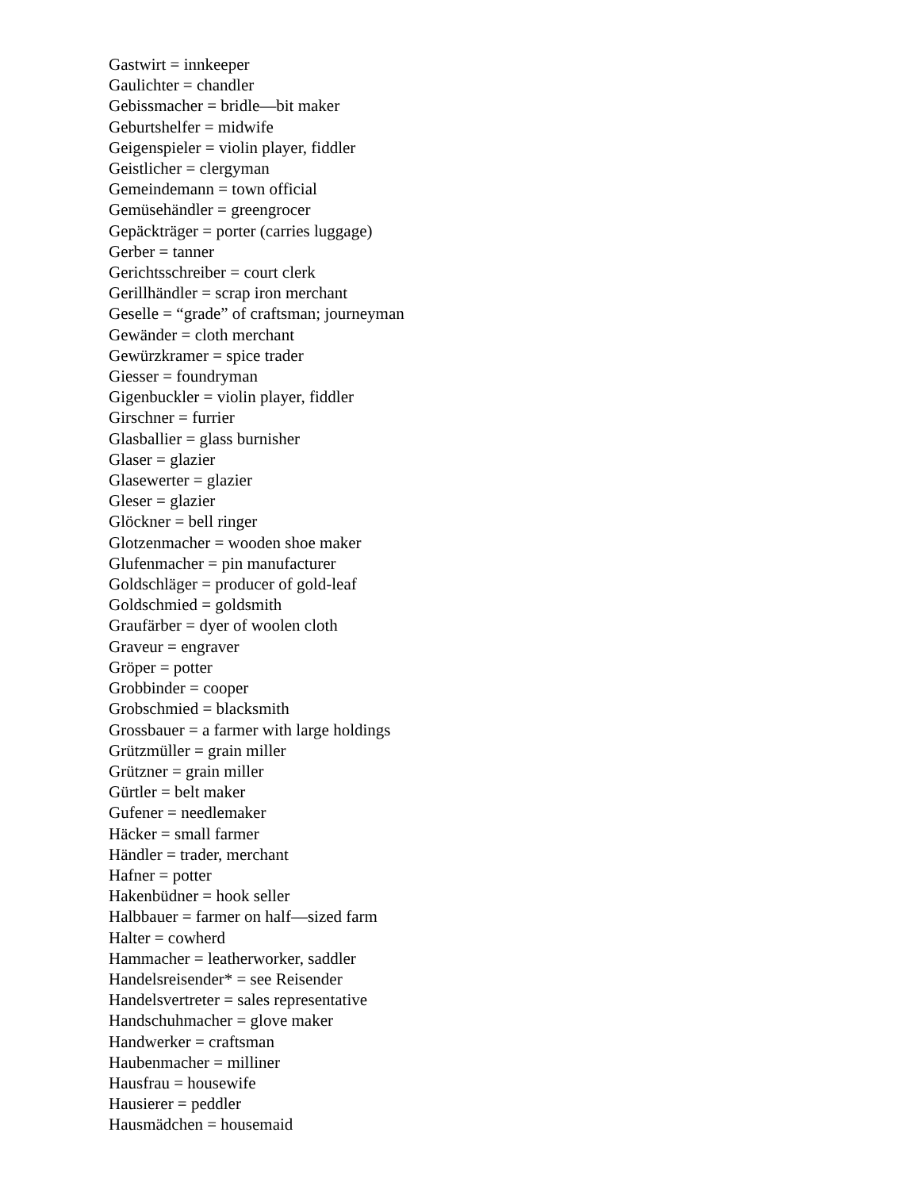Gastwirt = innkeeper
Gaulichter = chandler
Gebissmacher = bridle—bit maker
Geburtshelfer = midwife
Geigenspieler = violin player, fiddler
Geistlicher = clergyman
Gemeindemann = town official
Gemüsehändler = greengrocer
Gepäckträger = porter (carries luggage)
Gerber = tanner
Gerichtsschreiber = court clerk
Gerillhändler = scrap iron merchant
Geselle = “grade” of craftsman; journeyman
Gewänder = cloth merchant
Gewürzkramer = spice trader
Giesser = foundryman
Gigenbuckler = violin player, fiddler
Girschner = furrier
Glasballier = glass burnisher
Glaser = glazier
Glasewerter = glazier
Gleser = glazier
Glöckner = bell ringer
Glotzenmacher = wooden shoe maker
Glufenmacher = pin manufacturer
Goldschläger = producer of gold-leaf
Goldschmied = goldsmith
Graufärber = dyer of woolen cloth
Graveur = engraver
Gröper = potter
Grobbinder = cooper
Grobschmied = blacksmith
Grossbauer = a farmer with large holdings
Grützmüller = grain miller
Grützner = grain miller
Gürtler = belt maker
Gufener = needlemaker
Häcker = small farmer
Händler = trader, merchant
Hafner = potter
Hakenbüdner = hook seller
Halbbauer = farmer on half—sized farm
Halter = cowherd
Hammacher = leatherworker, saddler
Handelsreisender* = see Reisender
Handelsvertreter = sales representative
Handschuhmacher = glove maker
Handwerker = craftsman
Haubenmacher = milliner
Hausfrau = housewife
Hausierer = peddler
Hausmädchen = housemaid